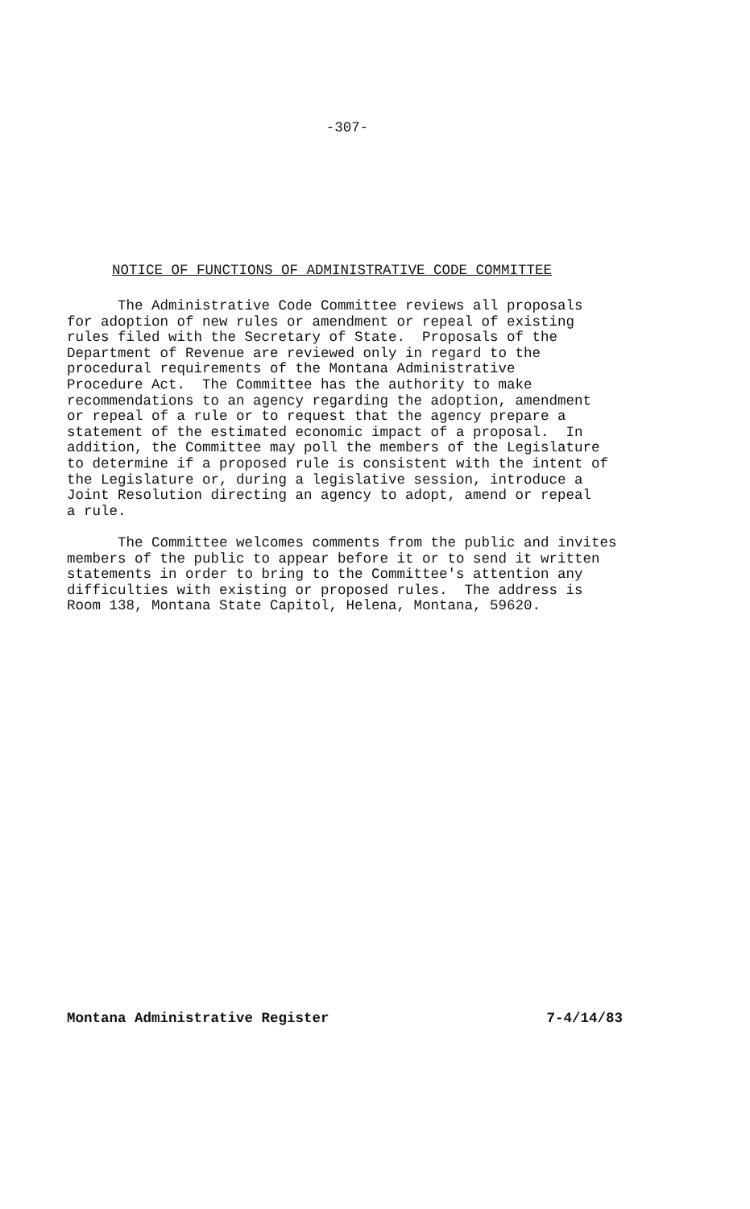-307-
NOTICE OF FUNCTIONS OF ADMINISTRATIVE CODE COMMITTEE
The Administrative Code Committee reviews all proposals for adoption of new rules or amendment or repeal of existing rules filed with the Secretary of State. Proposals of the Department of Revenue are reviewed only in regard to the procedural requirements of the Montana Administrative Procedure Act. The Committee has the authority to make recommendations to an agency regarding the adoption, amendment or repeal of a rule or to request that the agency prepare a statement of the estimated economic impact of a proposal. In addition, the Committee may poll the members of the Legislature to determine if a proposed rule is consistent with the intent of the Legislature or, during a legislative session, introduce a Joint Resolution directing an agency to adopt, amend or repeal a rule. The Committee welcomes comments from the public and invites members of the public to appear before it or to send it written statements in order to bring to the Committee's attention any difficulties with existing or proposed rules. The address is Room 138, Montana State Capitol, Helena, Montana, 59620.
Montana Administrative Register 7-4/14/83